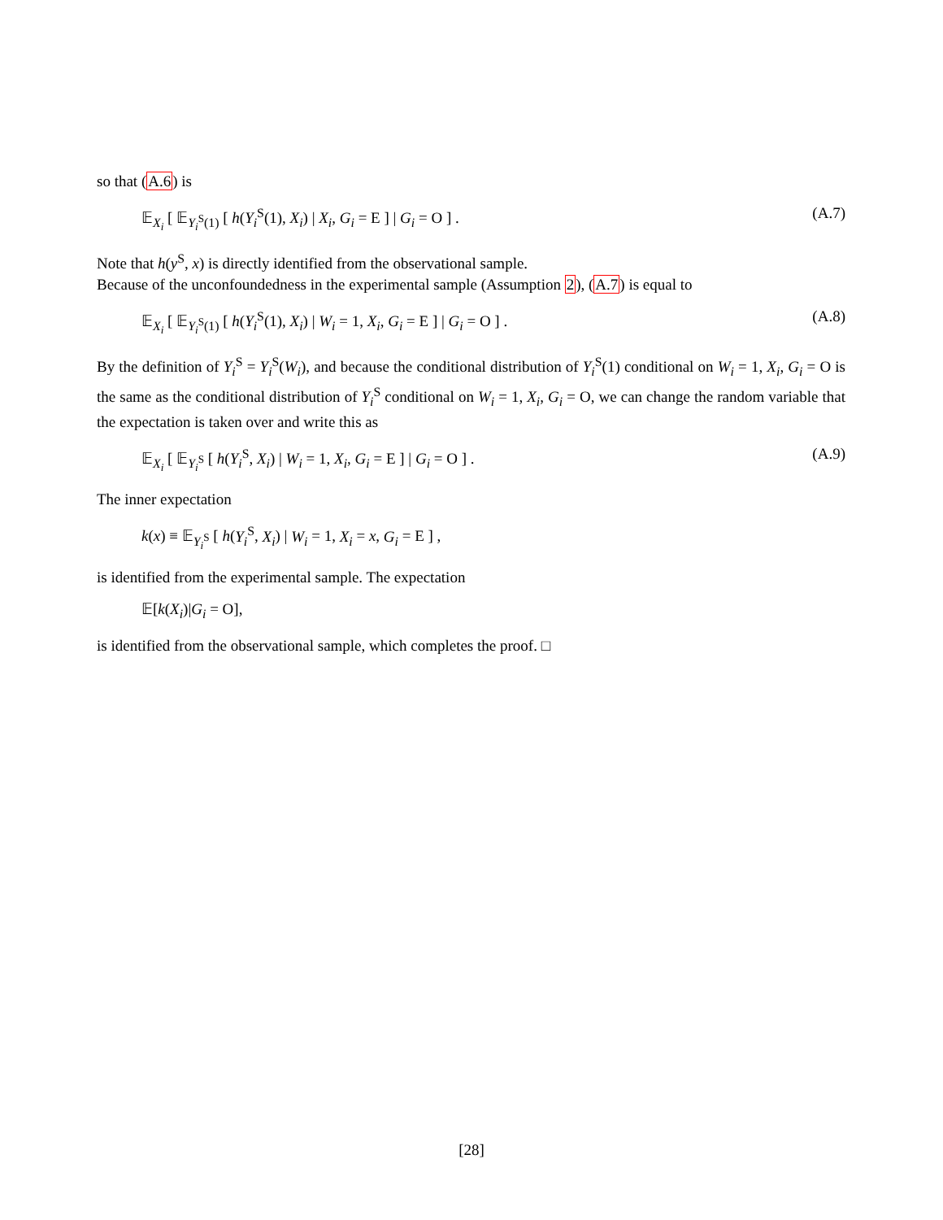so that (A.6) is
𝔼<sub>X<sub>i</sub></sub> [ 𝔼<sub>Y<sub>i</sub><sup>S</sup>(1)</sub> [ h(Y<sub>i</sub><sup>S</sup>(1), X<sub>i</sub>) | X<sub>i</sub>, G<sub>i</sub> = E ] | G<sub>i</sub> = O ] . (A.7)
Note that h(y<sup>S</sup>, x) is directly identified from the observational sample.
Because of the unconfoundedness in the experimental sample (Assumption 2), (A.7) is equal to
𝔼<sub>X<sub>i</sub></sub> [ 𝔼<sub>Y<sub>i</sub><sup>S</sup>(1)</sub> [ h(Y<sub>i</sub><sup>S</sup>(1), X<sub>i</sub>) | W<sub>i</sub> = 1, X<sub>i</sub>, G<sub>i</sub> = E ] | G<sub>i</sub> = O ] . (A.8)
By the definition of Y<sub>i</sub><sup>S</sup> = Y<sub>i</sub><sup>S</sup>(W<sub>i</sub>), and because the conditional distribution of Y<sub>i</sub><sup>S</sup>(1) conditional on W<sub>i</sub> = 1, X<sub>i</sub>, G<sub>i</sub> = O is the same as the conditional distribution of Y<sub>i</sub><sup>S</sup> conditional on W<sub>i</sub> = 1, X<sub>i</sub>, G<sub>i</sub> = O, we can change the random variable that the expectation is taken over and write this as
𝔼<sub>X<sub>i</sub></sub> [ 𝔼<sub>Y<sub>i</sub><sup>S</sup></sub> [ h(Y<sub>i</sub><sup>S</sup>, X<sub>i</sub>) | W<sub>i</sub> = 1, X<sub>i</sub>, G<sub>i</sub> = E ] | G<sub>i</sub> = O ] . (A.9)
The inner expectation
k(x) ≡ 𝔼<sub>Y<sub>i</sub><sup>S</sup></sub> [ h(Y<sub>i</sub><sup>S</sup>, X<sub>i</sub>) | W<sub>i</sub> = 1, X<sub>i</sub> = x, G<sub>i</sub> = E ] ,
is identified from the experimental sample. The expectation
𝔼[k(X<sub>i</sub>)|G<sub>i</sub> = O],
is identified from the observational sample, which completes the proof. □
[28]